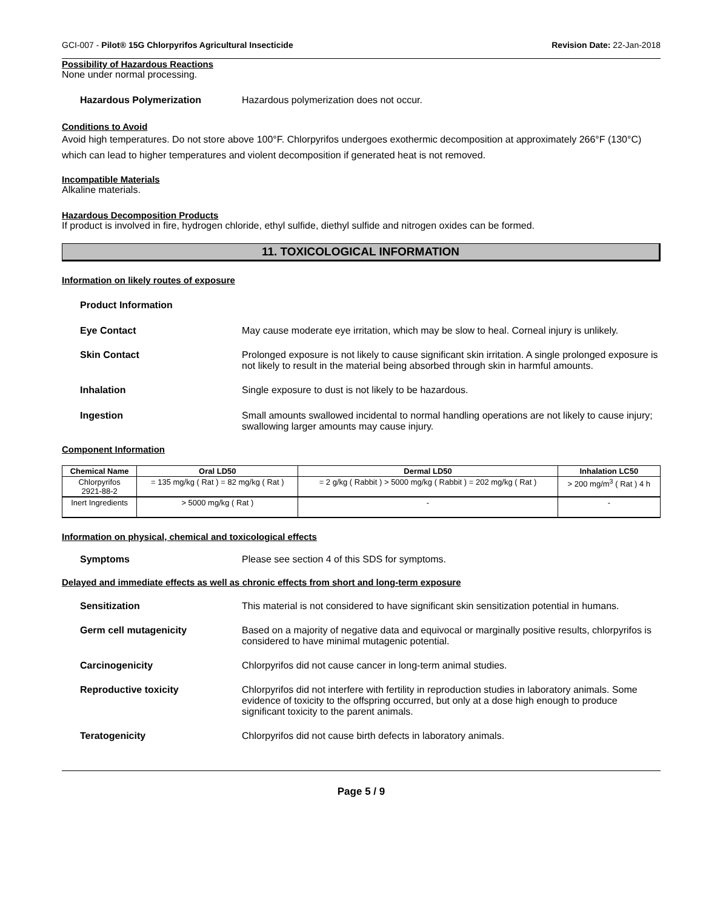GCI-007 - Pilot® 15G Chlorpyrifos Agricultural Insecticide Revision Date: 22-Jan-2018
Possibility of Hazardous Reactions
None under normal processing.
Hazardous Polymerization Hazardous polymerization does not occur.
Conditions to Avoid
Avoid high temperatures. Do not store above 100°F. Chlorpyrifos undergoes exothermic decomposition at approximately 266°F (130°C) which can lead to higher temperatures and violent decomposition if generated heat is not removed.
Incompatible Materials
Alkaline materials.
Hazardous Decomposition Products
If product is involved in fire, hydrogen chloride, ethyl sulfide, diethyl sulfide and nitrogen oxides can be formed.
11. TOXICOLOGICAL INFORMATION
Information on likely routes of exposure
Product Information
Eye Contact May cause moderate eye irritation, which may be slow to heal. Corneal injury is unlikely.
Skin Contact Prolonged exposure is not likely to cause significant skin irritation. A single prolonged exposure is not likely to result in the material being absorbed through skin in harmful amounts.
Inhalation Single exposure to dust is not likely to be hazardous.
Ingestion Small amounts swallowed incidental to normal handling operations are not likely to cause injury; swallowing larger amounts may cause injury.
Component Information
| Chemical Name | Oral LD50 | Dermal LD50 | Inhalation LC50 |
| --- | --- | --- | --- |
| Chlorpyrifos 2921-88-2 | = 135 mg/kg ( Rat ) = 82 mg/kg ( Rat ) | = 2 g/kg ( Rabbit ) > 5000 mg/kg ( Rabbit ) = 202 mg/kg ( Rat ) | > 200 mg/m<sup>3</sup> ( Rat ) 4 h |
| Inert Ingredients | > 5000 mg/kg ( Rat ) | - | - |
Information on physical, chemical and toxicological effects
Symptoms Please see section 4 of this SDS for symptoms.
Delayed and immediate effects as well as chronic effects from short and long-term exposure
Sensitization This material is not considered to have significant skin sensitization potential in humans.
Germ cell mutagenicity Based on a majority of negative data and equivocal or marginally positive results, chlorpyrifos is considered to have minimal mutagenic potential.
Carcinogenicity Chlorpyrifos did not cause cancer in long-term animal studies.
Reproductive toxicity Chlorpyrifos did not interfere with fertility in reproduction studies in laboratory animals. Some evidence of toxicity to the offspring occurred, but only at a dose high enough to produce significant toxicity to the parent animals.
Teratogenicity Chlorpyrifos did not cause birth defects in laboratory animals.
Page 5 / 9